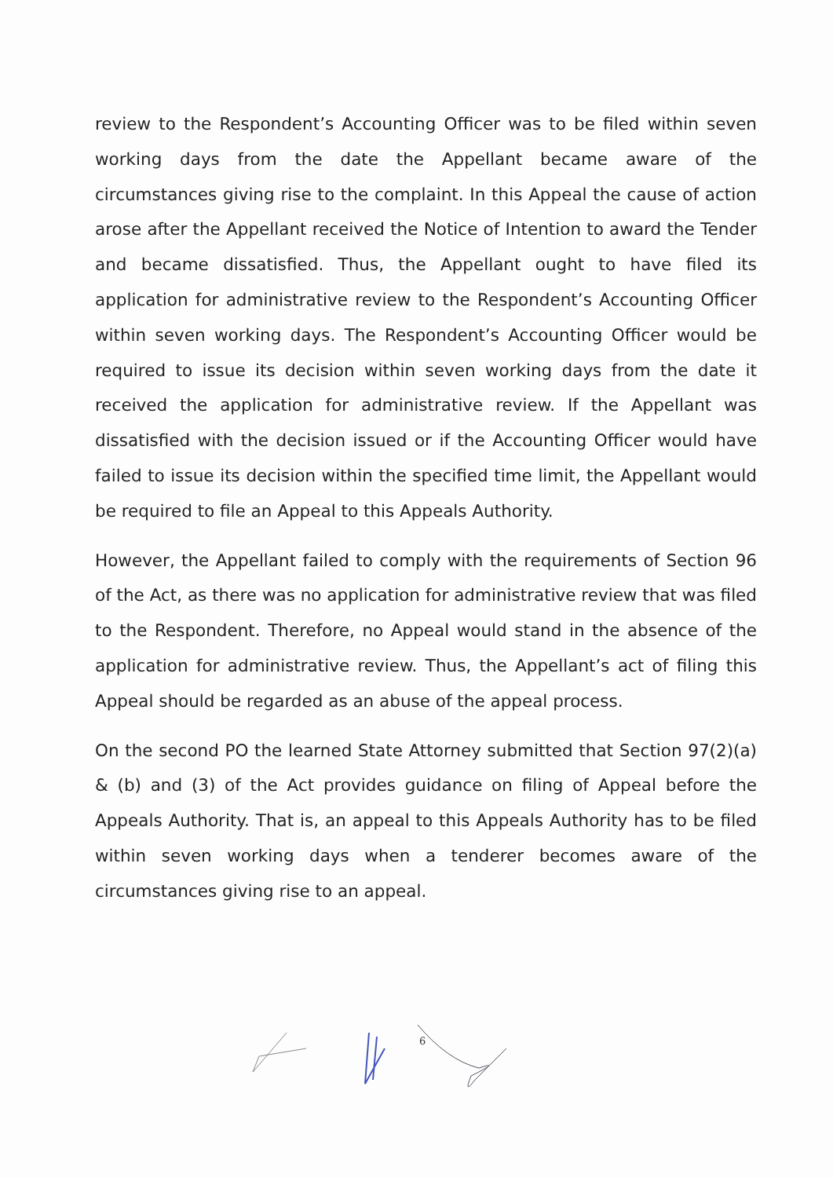review to the Respondent’s Accounting Officer was to be filed within seven working days from the date the Appellant became aware of the circumstances giving rise to the complaint. In this Appeal the cause of action arose after the Appellant received the Notice of Intention to award the Tender and became dissatisfied. Thus, the Appellant ought to have filed its application for administrative review to the Respondent’s Accounting Officer within seven working days. The Respondent’s Accounting Officer would be required to issue its decision within seven working days from the date it received the application for administrative review. If the Appellant was dissatisfied with the decision issued or if the Accounting Officer would have failed to issue its decision within the specified time limit, the Appellant would be required to file an Appeal to this Appeals Authority.
However, the Appellant failed to comply with the requirements of Section 96 of the Act, as there was no application for administrative review that was filed to the Respondent. Therefore, no Appeal would stand in the absence of the application for administrative review. Thus, the Appellant’s act of filing this Appeal should be regarded as an abuse of the appeal process.
On the second PO the learned State Attorney submitted that Section 97(2)(a) & (b) and (3) of the Act provides guidance on filing of Appeal before the Appeals Authority. That is, an appeal to this Appeals Authority has to be filed within seven working days when a tenderer becomes aware of the circumstances giving rise to an appeal.
6